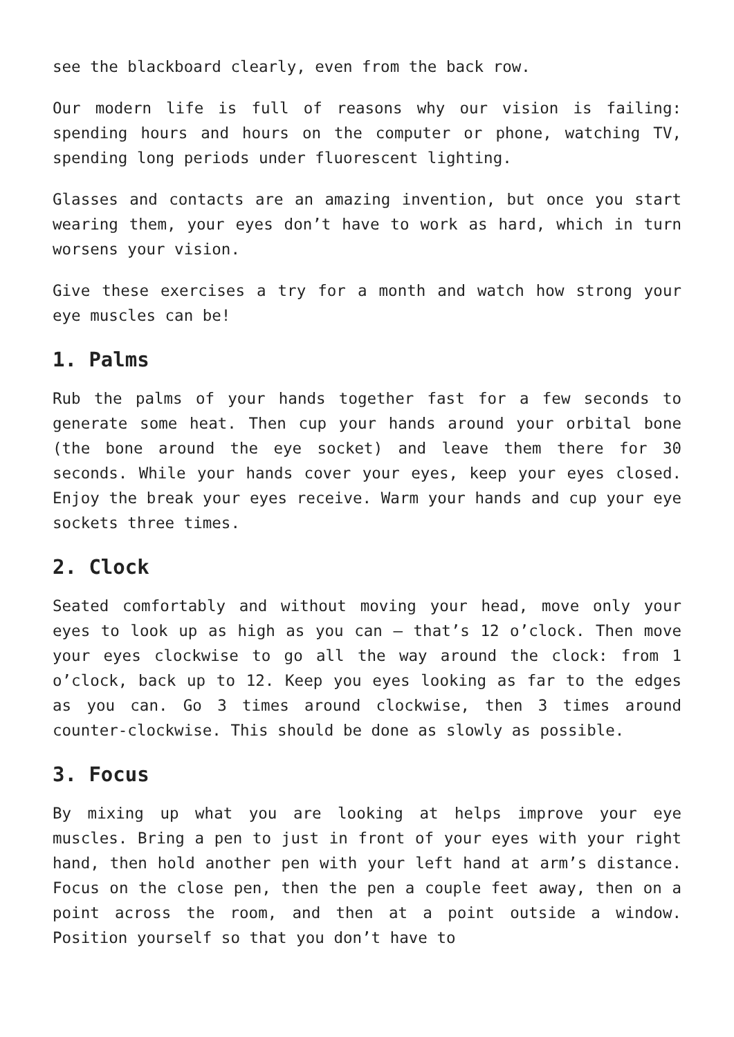see the blackboard clearly, even from the back row.
Our modern life is full of reasons why our vision is failing: spending hours and hours on the computer or phone, watching TV, spending long periods under fluorescent lighting.
Glasses and contacts are an amazing invention, but once you start wearing them, your eyes don’t have to work as hard, which in turn worsens your vision.
Give these exercises a try for a month and watch how strong your eye muscles can be!
1. Palms
Rub the palms of your hands together fast for a few seconds to generate some heat. Then cup your hands around your orbital bone (the bone around the eye socket) and leave them there for 30 seconds. While your hands cover your eyes, keep your eyes closed. Enjoy the break your eyes receive. Warm your hands and cup your eye sockets three times.
2. Clock
Seated comfortably and without moving your head, move only your eyes to look up as high as you can – that’s 12 o’clock. Then move your eyes clockwise to go all the way around the clock: from 1 o’clock, back up to 12. Keep you eyes looking as far to the edges as you can. Go 3 times around clockwise, then 3 times around counter-clockwise. This should be done as slowly as possible.
3. Focus
By mixing up what you are looking at helps improve your eye muscles. Bring a pen to just in front of your eyes with your right hand, then hold another pen with your left hand at arm’s distance. Focus on the close pen, then the pen a couple feet away, then on a point across the room, and then at a point outside a window. Position yourself so that you don’t have to